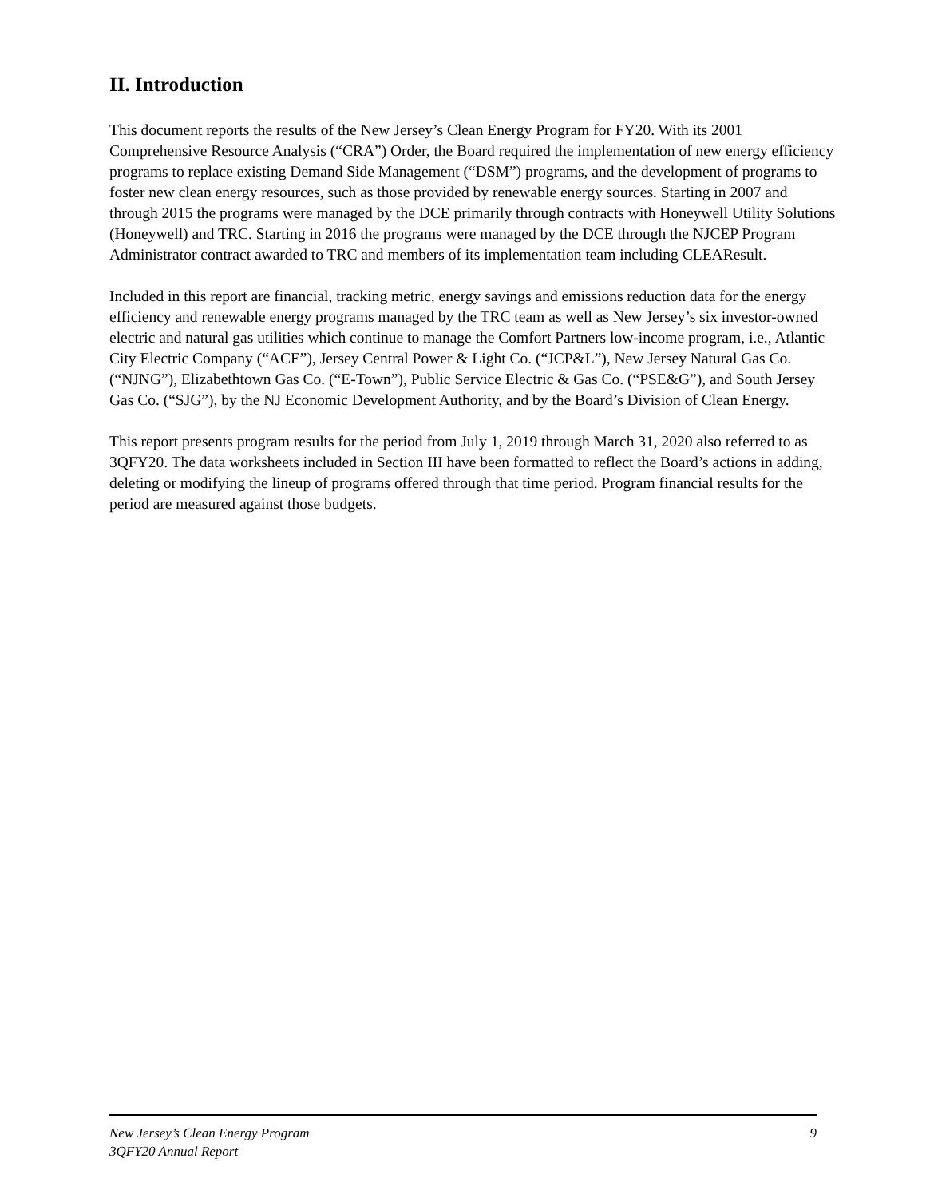II. Introduction
This document reports the results of the New Jersey’s Clean Energy Program for FY20. With its 2001 Comprehensive Resource Analysis (“CRA”) Order, the Board required the implementation of new energy efficiency programs to replace existing Demand Side Management (“DSM”) programs, and the development of programs to foster new clean energy resources, such as those provided by renewable energy sources. Starting in 2007 and through 2015 the programs were managed by the DCE primarily through contracts with Honeywell Utility Solutions (Honeywell) and TRC. Starting in 2016 the programs were managed by the DCE through the NJCEP Program Administrator contract awarded to TRC and members of its implementation team including CLEAResult.
Included in this report are financial, tracking metric, energy savings and emissions reduction data for the energy efficiency and renewable energy programs managed by the TRC team as well as New Jersey’s six investor-owned electric and natural gas utilities which continue to manage the Comfort Partners low-income program, i.e., Atlantic City Electric Company (“ACE”), Jersey Central Power & Light Co. (“JCP&L”), New Jersey Natural Gas Co. (“NJNG”), Elizabethtown Gas Co. (“E-Town”), Public Service Electric & Gas Co. (“PSE&G”), and South Jersey Gas Co. (“SJG”), by the NJ Economic Development Authority, and by the Board’s Division of Clean Energy.
This report presents program results for the period from July 1, 2019 through March 31, 2020 also referred to as 3QFY20. The data worksheets included in Section III have been formatted to reflect the Board’s actions in adding, deleting or modifying the lineup of programs offered through that time period. Program financial results for the period are measured against those budgets.
9
New Jersey’s Clean Energy Program
3QFY20 Annual Report